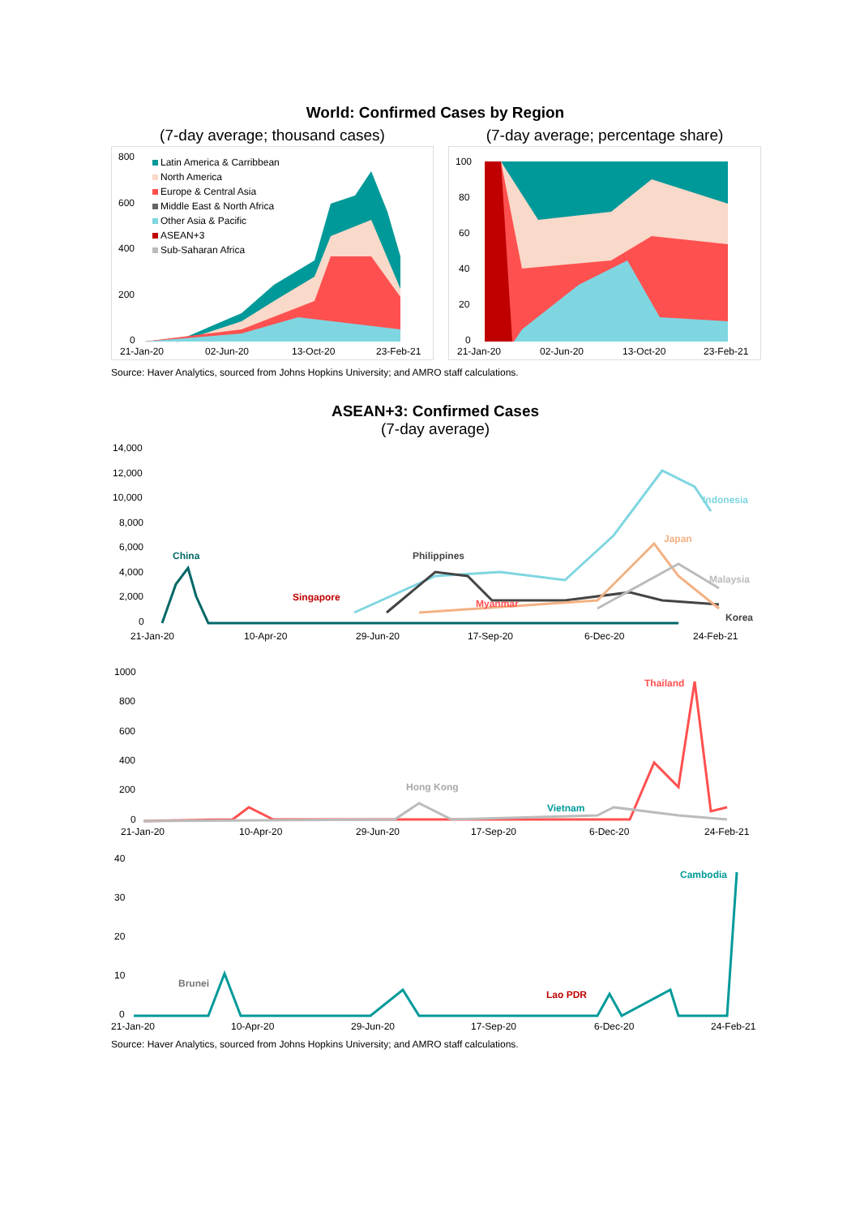World: Confirmed Cases by Region
(7-day average; thousand cases)
Latin America & Carribbean
North America
Europe & Central Asia
Middle East & North Africa
Other Asia & Pacific
ASEAN+3
Sub-Saharan Africa
800
600
400
200
0
21-Jan-20
02-Jun-20
13-Oct-20
23-Feb-21
(7-day average; percentage share)
100
80
60
40
20
0
21-Jan-20
02-Jun-20
13-Oct-20
23-Feb-21
Source: Haver Analytics, sourced from Johns Hopkins University; and AMRO staff calculations.
ASEAN+3: Confirmed Cases
(7-day average)
14,000
12,000
10,000
8,000
6,000
4,000
2,000
0
China
Philippines
Singapore
Myanmar
Indonesia
Japan
Malaysia
Korea
21-Jan-20
10-Apr-20
29-Jun-20
17-Sep-20
6-Dec-20
24-Feb-21
1000
800
600
400
200
0
Thailand
Hong Kong
Vietnam
21-Jan-20
10-Apr-20
29-Jun-20
17-Sep-20
6-Dec-20
24-Feb-21
40
30
20
10
0
Cambodia
Brunei
Lao PDR
21-Jan-20
10-Apr-20
29-Jun-20
17-Sep-20
6-Dec-20
24-Feb-21
Source: Haver Analytics, sourced from Johns Hopkins University; and AMRO staff calculations.